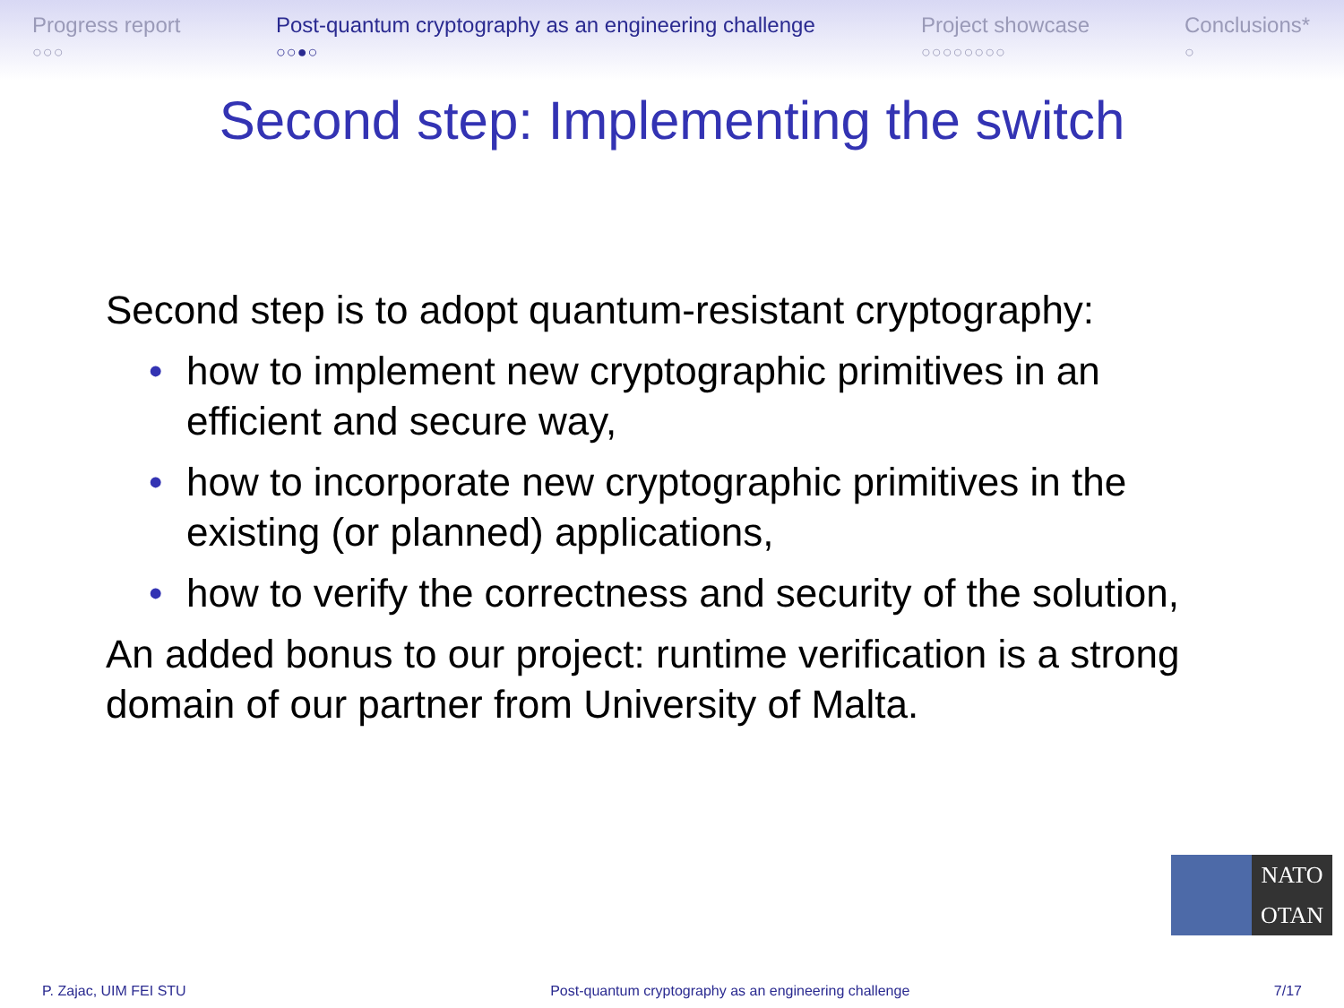Progress report
○○○
Post-quantum cryptography as an engineering challenge
○○●○
Project showcase
○○○○○○○○
Conclusions*
○
Second step: Implementing the switch
Second step is to adopt quantum-resistant cryptography:
• how to implement new cryptographic primitives in an efficient and secure way,
• how to incorporate new cryptographic primitives in the existing (or planned) applications,
• how to verify the correctness and security of the solution,
An added bonus to our project: runtime verification is a strong domain of our partner from University of Malta.
NATO
OTAN
P. Zajac, UIM FEI STU Post-quantum cryptography as an engineering challenge 7/17